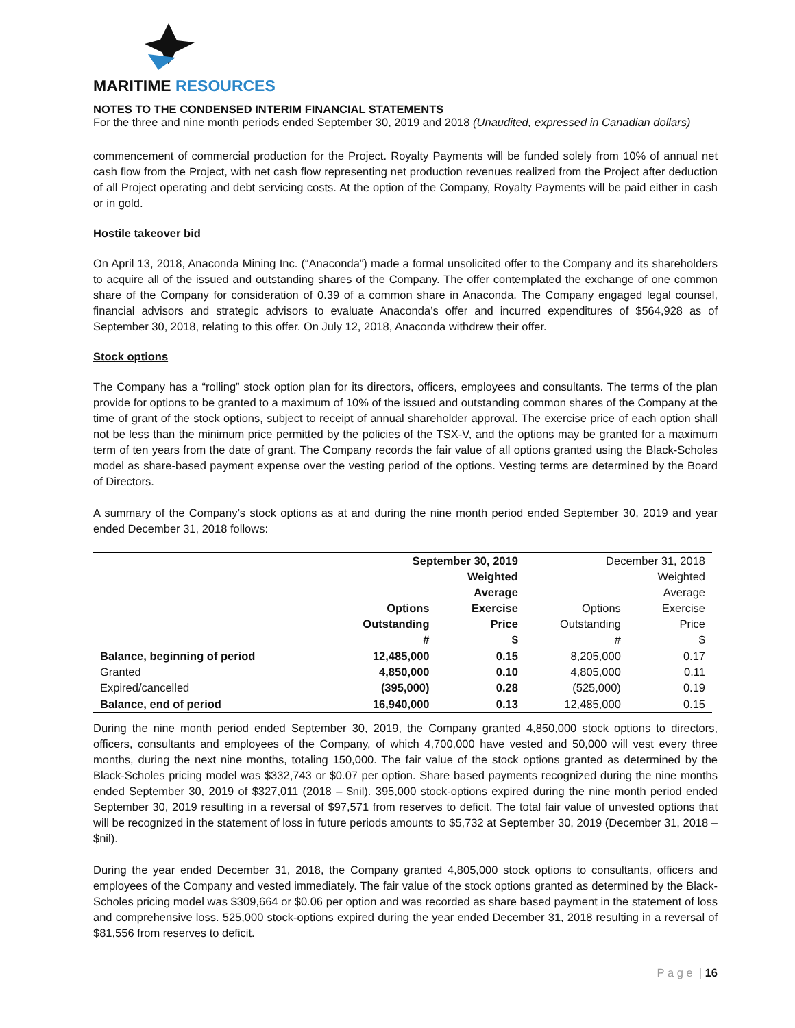MARITIME RESOURCES
NOTES TO THE CONDENSED INTERIM FINANCIAL STATEMENTS
For the three and nine month periods ended September 30, 2019 and 2018 (Unaudited, expressed in Canadian dollars)
commencement of commercial production for the Project. Royalty Payments will be funded solely from 10% of annual net cash flow from the Project, with net cash flow representing net production revenues realized from the Project after deduction of all Project operating and debt servicing costs. At the option of the Company, Royalty Payments will be paid either in cash or in gold.
Hostile takeover bid
On April 13, 2018, Anaconda Mining Inc. (“Anaconda”) made a formal unsolicited offer to the Company and its shareholders to acquire all of the issued and outstanding shares of the Company. The offer contemplated the exchange of one common share of the Company for consideration of 0.39 of a common share in Anaconda. The Company engaged legal counsel, financial advisors and strategic advisors to evaluate Anaconda’s offer and incurred expenditures of $564,928 as of September 30, 2018, relating to this offer. On July 12, 2018, Anaconda withdrew their offer.
Stock options
The Company has a “rolling” stock option plan for its directors, officers, employees and consultants. The terms of the plan provide for options to be granted to a maximum of 10% of the issued and outstanding common shares of the Company at the time of grant of the stock options, subject to receipt of annual shareholder approval. The exercise price of each option shall not be less than the minimum price permitted by the policies of the TSX-V, and the options may be granted for a maximum term of ten years from the date of grant. The Company records the fair value of all options granted using the Black-Scholes model as share-based payment expense over the vesting period of the options. Vesting terms are determined by the Board of Directors.
A summary of the Company’s stock options as at and during the nine month period ended September 30, 2019 and year ended December 31, 2018 follows:
| | September 30, 2019 | | December 31, 2018 | |
| --- | --- | --- | --- | --- |
| | | Weighted | | Weighted |
| | | Average | | Average |
| | Options | Exercise | Options | Exercise |
| | Outstanding | Price | Outstanding | Price |
| | # | $ | # | $ |
| Balance, beginning of period | 12,485,000 | 0.15 | 8,205,000 | 0.17 |
| Granted | 4,850,000 | 0.10 | 4,805,000 | 0.11 |
| Expired/cancelled | (395,000) | 0.28 | (525,000) | 0.19 |
| Balance, end of period | 16,940,000 | 0.13 | 12,485,000 | 0.15 |
During the nine month period ended September 30, 2019, the Company granted 4,850,000 stock options to directors, officers, consultants and employees of the Company, of which 4,700,000 have vested and 50,000 will vest every three months, during the next nine months, totaling 150,000. The fair value of the stock options granted as determined by the Black-Scholes pricing model was $332,743 or $0.07 per option. Share based payments recognized during the nine months ended September 30, 2019 of $327,011 (2018 – $nil). 395,000 stock-options expired during the nine month period ended September 30, 2019 resulting in a reversal of $97,571 from reserves to deficit. The total fair value of unvested options that will be recognized in the statement of loss in future periods amounts to $5,732 at September 30, 2019 (December 31, 2018 – $nil).
During the year ended December 31, 2018, the Company granted 4,805,000 stock options to consultants, officers and employees of the Company and vested immediately. The fair value of the stock options granted as determined by the Black-Scholes pricing model was $309,664 or $0.06 per option and was recorded as share based payment in the statement of loss and comprehensive loss. 525,000 stock-options expired during the year ended December 31, 2018 resulting in a reversal of $81,556 from reserves to deficit.
P a g e | 16